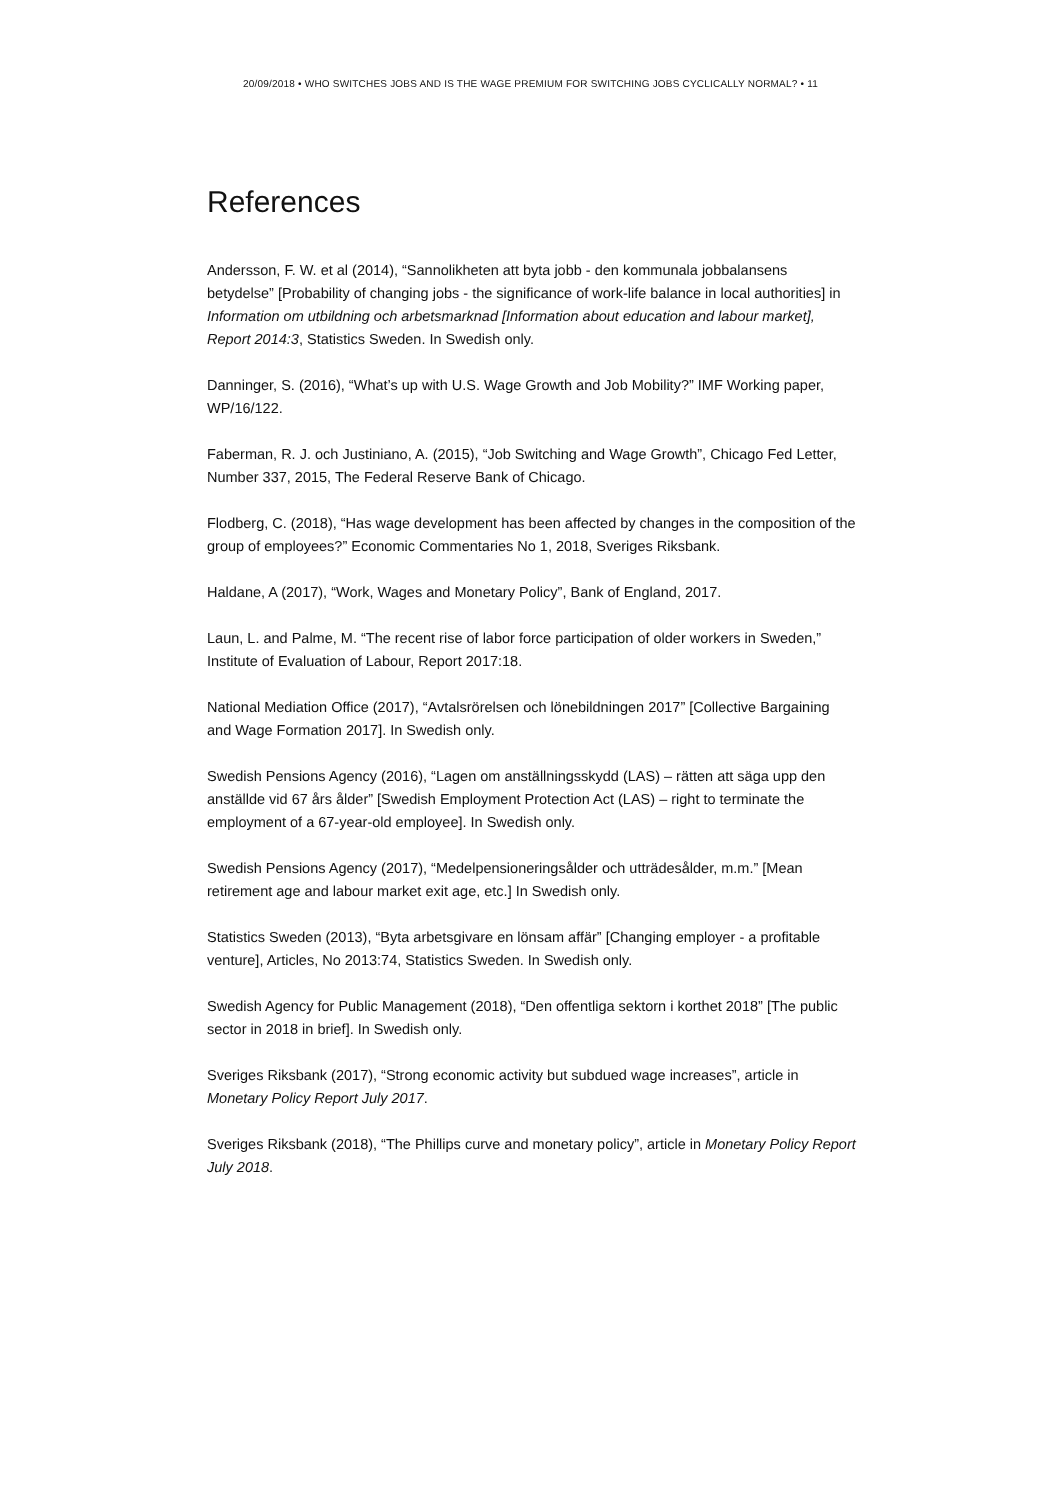20/09/2018 • WHO SWITCHES JOBS AND IS THE WAGE PREMIUM FOR SWITCHING JOBS CYCLICALLY NORMAL? • 11
References
Andersson, F. W. et al (2014), “Sannolikheten att byta jobb - den kommunala jobbalansens betydelse” [Probability of changing jobs - the significance of work-life balance in local authorities] in Information om utbildning och arbetsmarknad [Information about education and labour market], Report 2014:3, Statistics Sweden. In Swedish only.
Danninger, S. (2016), “What’s up with U.S. Wage Growth and Job Mobility?” IMF Working paper, WP/16/122.
Faberman, R. J. och Justiniano, A. (2015), “Job Switching and Wage Growth”, Chicago Fed Letter, Number 337, 2015, The Federal Reserve Bank of Chicago.
Flodberg, C. (2018), “Has wage development has been affected by changes in the composition of the group of employees?” Economic Commentaries No 1, 2018, Sveriges Riksbank.
Haldane, A (2017), “Work, Wages and Monetary Policy”, Bank of England, 2017.
Laun, L. and Palme, M. “The recent rise of labor force participation of older workers in Sweden,” Institute of Evaluation of Labour, Report 2017:18.
National Mediation Office (2017), “Avtalsrörelsen och lönebildningen 2017” [Collective Bargaining and Wage Formation 2017]. In Swedish only.
Swedish Pensions Agency (2016), “Lagen om anställningsskydd (LAS) – rätten att säga upp den anställde vid 67 års ålder” [Swedish Employment Protection Act (LAS) – right to terminate the employment of a 67-year-old employee]. In Swedish only.
Swedish Pensions Agency (2017), “Medelpensioneringsålder och utträdesålder, m.m.” [Mean retirement age and labour market exit age, etc.] In Swedish only.
Statistics Sweden (2013), “Byta arbetsgivare en lönsam affär” [Changing employer - a profitable venture], Articles, No 2013:74, Statistics Sweden. In Swedish only.
Swedish Agency for Public Management (2018), “Den offentliga sektorn i korthet 2018” [The public sector in 2018 in brief]. In Swedish only.
Sveriges Riksbank (2017), “Strong economic activity but subdued wage increases”, article in Monetary Policy Report July 2017.
Sveriges Riksbank (2018), “The Phillips curve and monetary policy”, article in Monetary Policy Report July 2018.